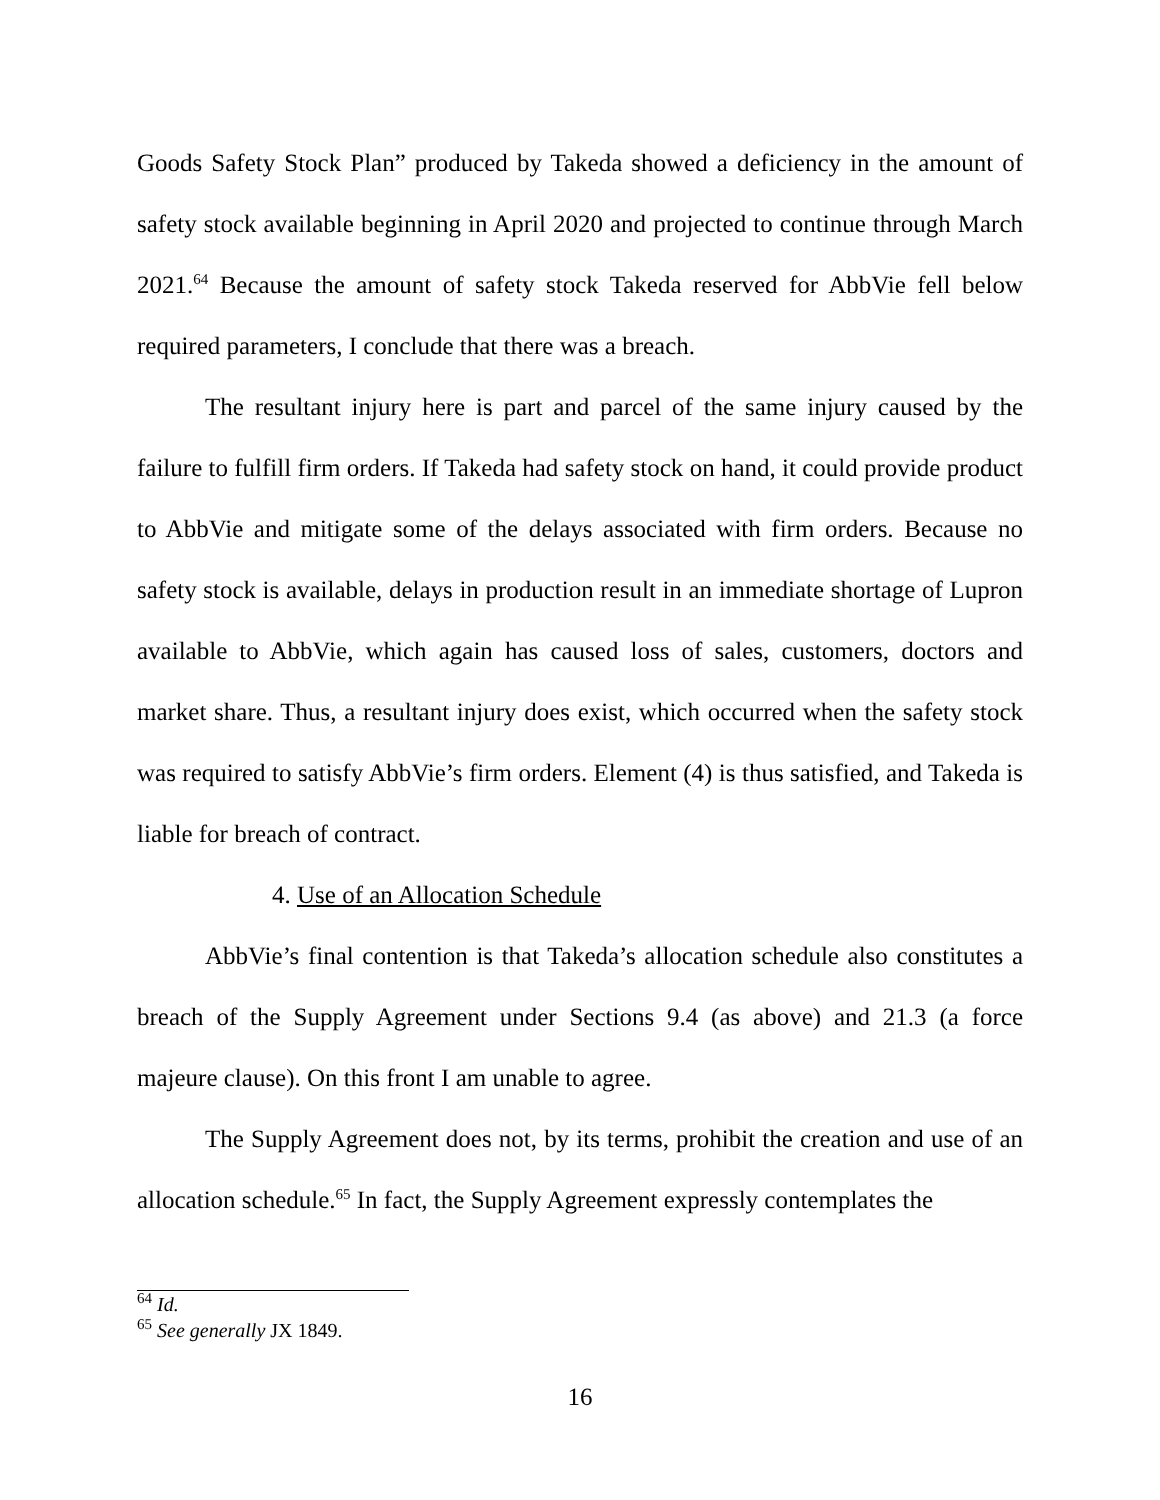Goods Safety Stock Plan” produced by Takeda showed a deficiency in the amount of safety stock available beginning in April 2020 and projected to continue through March 2021.<sup>64</sup> Because the amount of safety stock Takeda reserved for AbbVie fell below required parameters, I conclude that there was a breach.
The resultant injury here is part and parcel of the same injury caused by the failure to fulfill firm orders. If Takeda had safety stock on hand, it could provide product to AbbVie and mitigate some of the delays associated with firm orders. Because no safety stock is available, delays in production result in an immediate shortage of Lupron available to AbbVie, which again has caused loss of sales, customers, doctors and market share. Thus, a resultant injury does exist, which occurred when the safety stock was required to satisfy AbbVie’s firm orders. Element (4) is thus satisfied, and Takeda is liable for breach of contract.
4. Use of an Allocation Schedule
AbbVie’s final contention is that Takeda’s allocation schedule also constitutes a breach of the Supply Agreement under Sections 9.4 (as above) and 21.3 (a force majeure clause). On this front I am unable to agree.
The Supply Agreement does not, by its terms, prohibit the creation and use of an allocation schedule.<sup>65</sup> In fact, the Supply Agreement expressly contemplates the
<sup>64</sup> Id.
<sup>65</sup> See generally JX 1849.
16